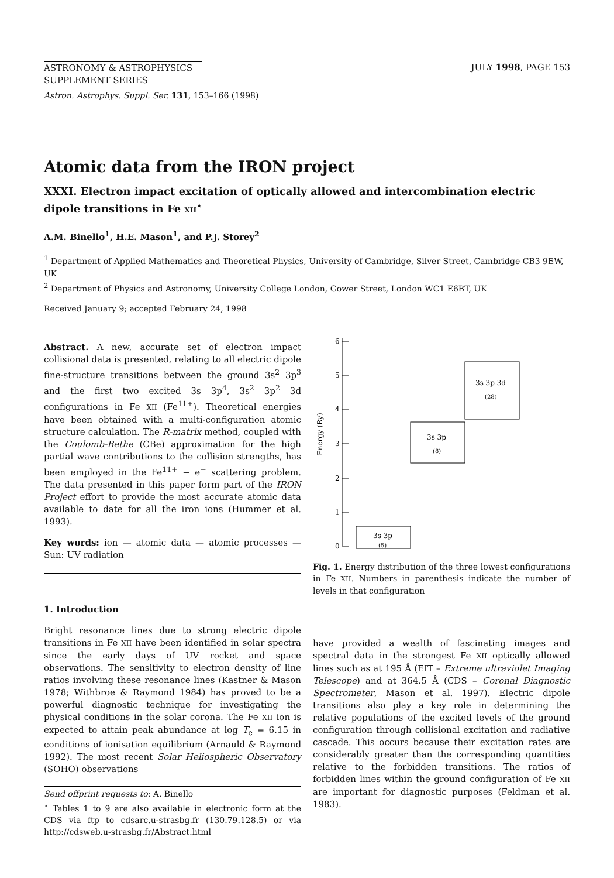ASTRONOMY & ASTROPHYSICS
SUPPLEMENT SERIES
Astron. Astrophys. Suppl. Ser. 131, 153–166 (1998)
JULY 1998, PAGE 153
Atomic data from the IRON project
XXXI. Electron impact excitation of optically allowed and intercombination electric dipole transitions in Fe XII<sup>⋆</sup>
A.M. Binello<sup>1</sup>, H.E. Mason<sup>1</sup>, and P.J. Storey<sup>2</sup>
<sup>1</sup> Department of Applied Mathematics and Theoretical Physics, University of Cambridge, Silver Street, Cambridge CB3 9EW, UK
<sup>2</sup> Department of Physics and Astronomy, University College London, Gower Street, London WC1 E6BT, UK
Received January 9; accepted February 24, 1998
Abstract. A new, accurate set of electron impact collisional data is presented, relating to all electric dipole fine-structure transitions between the ground 3s<sup>2</sup> 3p<sup>3</sup> and the first two excited 3s 3p<sup>4</sup>, 3s<sup>2</sup> 3p<sup>2</sup> 3d configurations in Fe XII (Fe<sup>11+</sup>). Theoretical energies have been obtained with a multi-configuration atomic structure calculation. The R-matrix method, coupled with the Coulomb-Bethe (CBe) approximation for the high partial wave contributions to the collision strengths, has been employed in the Fe<sup>11+</sup> − e<sup>−</sup> scattering problem. The data presented in this paper form part of the IRON Project effort to provide the most accurate atomic data available to date for all the iron ions (Hummer et al. 1993).
Key words: ion — atomic data — atomic processes — Sun: UV radiation
1. Introduction
Bright resonance lines due to strong electric dipole transitions in Fe XII have been identified in solar spectra since the early days of UV rocket and space observations. The sensitivity to electron density of line ratios involving these resonance lines (Kastner & Mason 1978; Withbroe & Raymond 1984) has proved to be a powerful diagnostic technique for investigating the physical conditions in the solar corona. The Fe XII ion is expected to attain peak abundance at log T<sub>e</sub> = 6.15 in conditions of ionisation equilibrium (Arnauld & Raymond 1992). The most recent Solar Heliospheric Observatory (SOHO) observations
Send offprint requests to: A. Binello
<sup>⋆</sup> Tables 1 to 9 are also available in electronic form at the CDS via ftp to cdsarc.u-strasbg.fr (130.79.128.5) or via http://cdsweb.u-strasbg.fr/Abstract.html
6
5
4
3
2
1
0
Energy (Ry)
3s 3p 3d
(28)
3s 3p
(8)
3s 3p
(5)
Fig. 1. Energy distribution of the three lowest configurations in Fe XII. Numbers in parenthesis indicate the number of levels in that configuration
have provided a wealth of fascinating images and spectral data in the strongest Fe XII optically allowed lines such as at 195 Å (EIT – Extreme ultraviolet Imaging Telescope) and at 364.5 Å (CDS – Coronal Diagnostic Spectrometer, Mason et al. 1997). Electric dipole transitions also play a key role in determining the relative populations of the excited levels of the ground configuration through collisional excitation and radiative cascade. This occurs because their excitation rates are considerably greater than the corresponding quantities relative to the forbidden transitions. The ratios of forbidden lines within the ground configuration of Fe XII are important for diagnostic purposes (Feldman et al. 1983).